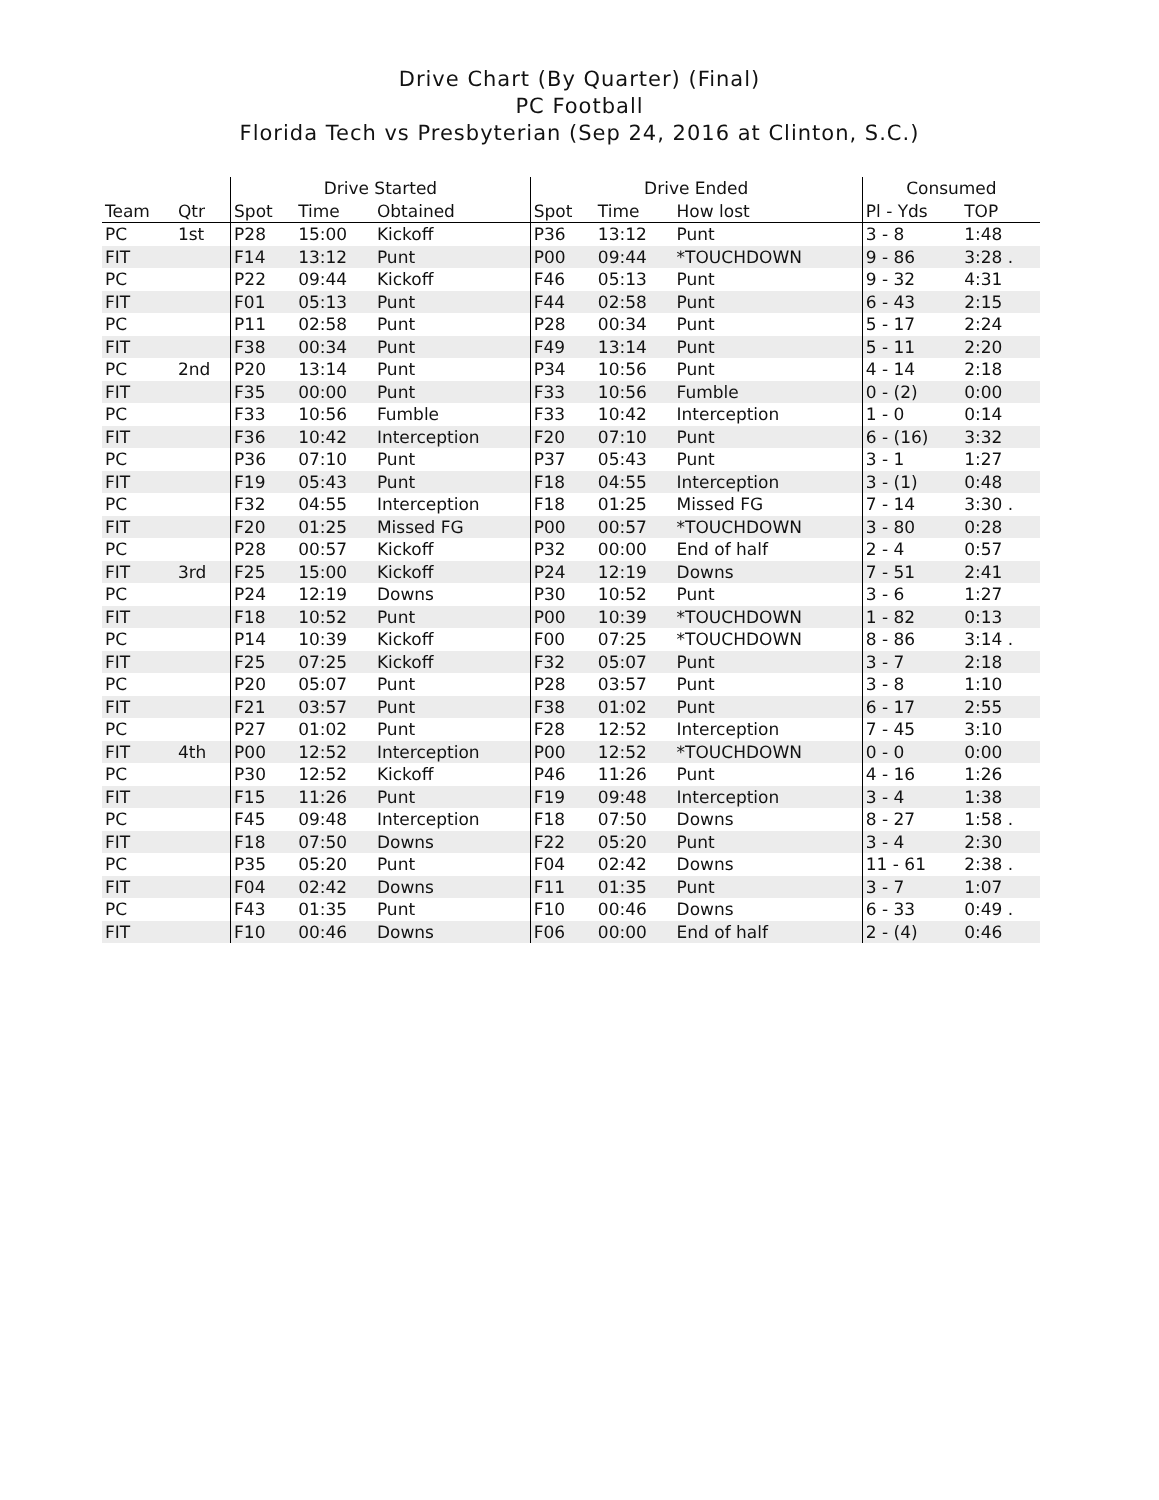Drive Chart (By Quarter) (Final)
PC Football
Florida Tech vs Presbyterian (Sep 24, 2016 at Clinton, S.C.)
| | | Drive Started | | | Drive Ended | | | Consumed | |
| --- | --- | --- | --- | --- | --- | --- | --- | --- | --- |
| Team | Qtr | Spot | Time | Obtained | Spot | Time | How lost | Pl - Yds | TOP |
| PC | 1st | P28 | 15:00 | Kickoff | P36 | 13:12 | Punt | 3 - 8 | 1:48 |
| FIT | | F14 | 13:12 | Punt | P00 | 09:44 | *TOUCHDOWN | 9 - 86 | 3:28 . |
| PC | | P22 | 09:44 | Kickoff | F46 | 05:13 | Punt | 9 - 32 | 4:31 |
| FIT | | F01 | 05:13 | Punt | F44 | 02:58 | Punt | 6 - 43 | 2:15 |
| PC | | P11 | 02:58 | Punt | P28 | 00:34 | Punt | 5 - 17 | 2:24 |
| FIT | | F38 | 00:34 | Punt | F49 | 13:14 | Punt | 5 - 11 | 2:20 |
| PC | 2nd | P20 | 13:14 | Punt | P34 | 10:56 | Punt | 4 - 14 | 2:18 |
| FIT | | F35 | 00:00 | Punt | F33 | 10:56 | Fumble | 0 - (2) | 0:00 |
| PC | | F33 | 10:56 | Fumble | F33 | 10:42 | Interception | 1 - 0 | 0:14 |
| FIT | | F36 | 10:42 | Interception | F20 | 07:10 | Punt | 6 - (16) | 3:32 |
| PC | | P36 | 07:10 | Punt | P37 | 05:43 | Punt | 3 - 1 | 1:27 |
| FIT | | F19 | 05:43 | Punt | F18 | 04:55 | Interception | 3 - (1) | 0:48 |
| PC | | F32 | 04:55 | Interception | F18 | 01:25 | Missed FG | 7 - 14 | 3:30 . |
| FIT | | F20 | 01:25 | Missed FG | P00 | 00:57 | *TOUCHDOWN | 3 - 80 | 0:28 |
| PC | | P28 | 00:57 | Kickoff | P32 | 00:00 | End of half | 2 - 4 | 0:57 |
| FIT | 3rd | F25 | 15:00 | Kickoff | P24 | 12:19 | Downs | 7 - 51 | 2:41 |
| PC | | P24 | 12:19 | Downs | P30 | 10:52 | Punt | 3 - 6 | 1:27 |
| FIT | | F18 | 10:52 | Punt | P00 | 10:39 | *TOUCHDOWN | 1 - 82 | 0:13 |
| PC | | P14 | 10:39 | Kickoff | F00 | 07:25 | *TOUCHDOWN | 8 - 86 | 3:14 . |
| FIT | | F25 | 07:25 | Kickoff | F32 | 05:07 | Punt | 3 - 7 | 2:18 |
| PC | | P20 | 05:07 | Punt | P28 | 03:57 | Punt | 3 - 8 | 1:10 |
| FIT | | F21 | 03:57 | Punt | F38 | 01:02 | Punt | 6 - 17 | 2:55 |
| PC | | P27 | 01:02 | Punt | F28 | 12:52 | Interception | 7 - 45 | 3:10 |
| FIT | 4th | P00 | 12:52 | Interception | P00 | 12:52 | *TOUCHDOWN | 0 - 0 | 0:00 |
| PC | | P30 | 12:52 | Kickoff | P46 | 11:26 | Punt | 4 - 16 | 1:26 |
| FIT | | F15 | 11:26 | Punt | F19 | 09:48 | Interception | 3 - 4 | 1:38 |
| PC | | F45 | 09:48 | Interception | F18 | 07:50 | Downs | 8 - 27 | 1:58 . |
| FIT | | F18 | 07:50 | Downs | F22 | 05:20 | Punt | 3 - 4 | 2:30 |
| PC | | P35 | 05:20 | Punt | F04 | 02:42 | Downs | 11 - 61 | 2:38 . |
| FIT | | F04 | 02:42 | Downs | F11 | 01:35 | Punt | 3 - 7 | 1:07 |
| PC | | F43 | 01:35 | Punt | F10 | 00:46 | Downs | 6 - 33 | 0:49 . |
| FIT | | F10 | 00:46 | Downs | F06 | 00:00 | End of half | 2 - (4) | 0:46 |